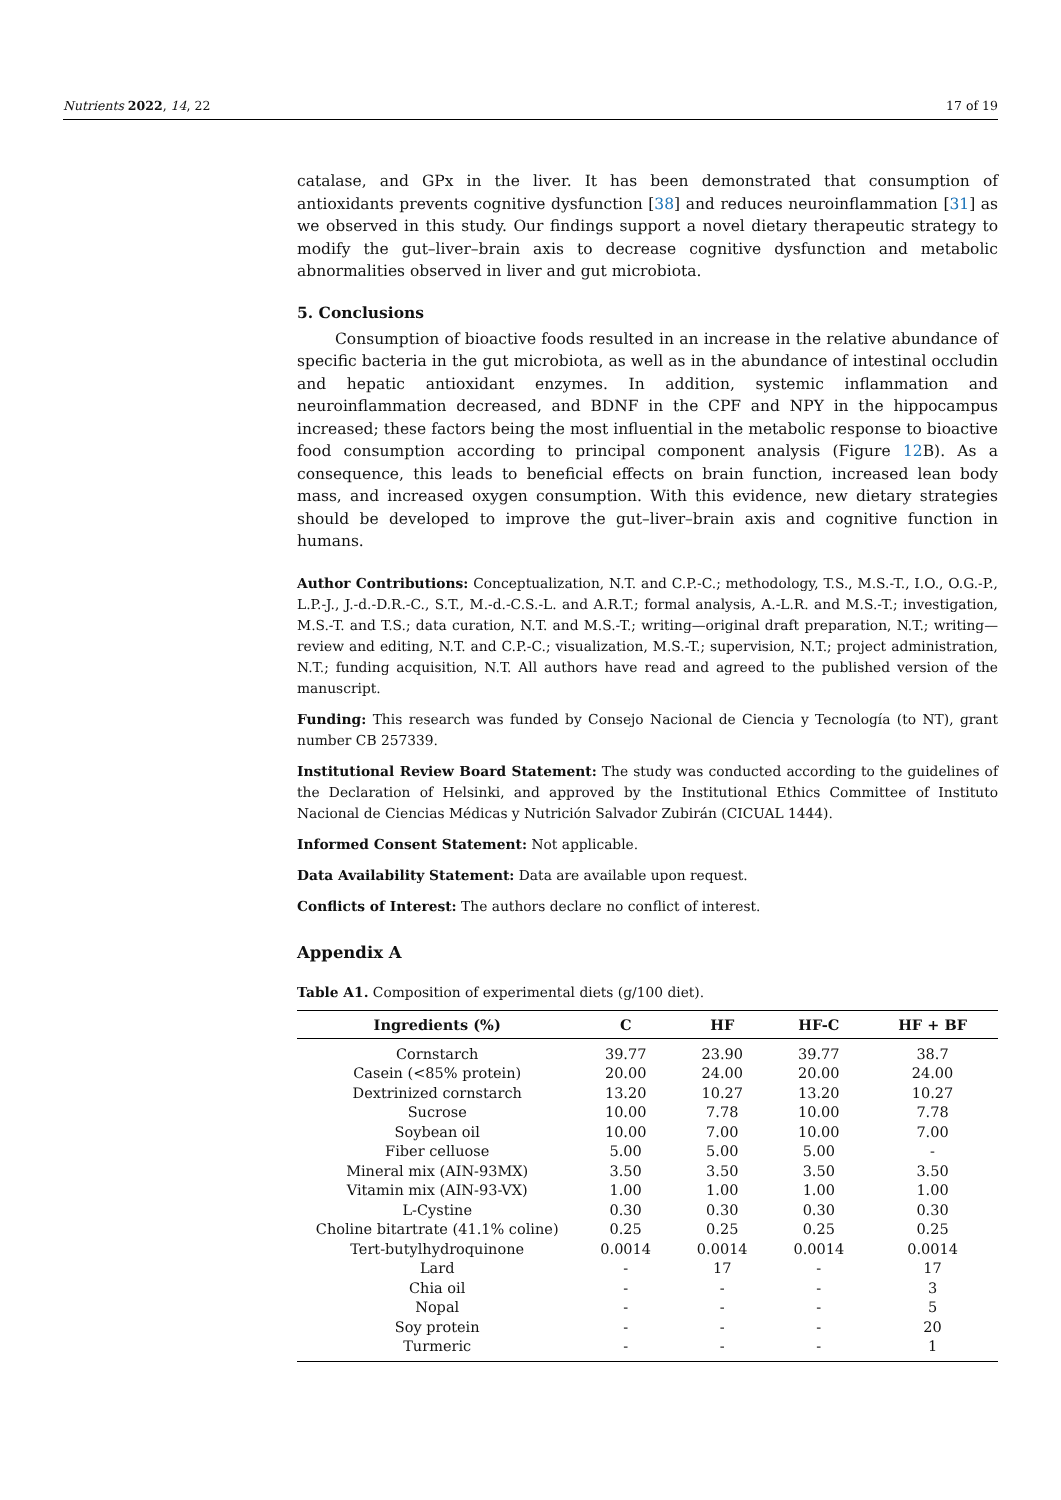Nutrients 2022, 14, 22 17 of 19
catalase, and GPx in the liver. It has been demonstrated that consumption of antioxidants prevents cognitive dysfunction [38] and reduces neuroinflammation [31] as we observed in this study. Our findings support a novel dietary therapeutic strategy to modify the gut–liver–brain axis to decrease cognitive dysfunction and metabolic abnormalities observed in liver and gut microbiota.
5. Conclusions
Consumption of bioactive foods resulted in an increase in the relative abundance of specific bacteria in the gut microbiota, as well as in the abundance of intestinal occludin and hepatic antioxidant enzymes. In addition, systemic inflammation and neuroinflammation decreased, and BDNF in the CPF and NPY in the hippocampus increased; these factors being the most influential in the metabolic response to bioactive food consumption according to principal component analysis (Figure 12 B). As a consequence, this leads to beneficial effects on brain function, increased lean body mass, and increased oxygen consumption. With this evidence, new dietary strategies should be developed to improve the gut–liver–brain axis and cognitive function in humans.
Author Contributions: Conceptualization, N.T. and C.P.-C.; methodology, T.S., M.S.-T., I.O., O.G.-P., L.P.-J., J.-d.-D.R.-C., S.T., M.-d.-C.S.-L. and A.R.T.; formal analysis, A.-L.R. and M.S.-T.; investigation, M.S.-T. and T.S.; data curation, N.T. and M.S.-T.; writing—original draft preparation, N.T.; writing—review and editing, N.T. and C.P.-C.; visualization, M.S.-T.; supervision, N.T.; project administration, N.T.; funding acquisition, N.T. All authors have read and agreed to the published version of the manuscript.
Funding: This research was funded by Consejo Nacional de Ciencia y Tecnología (to NT), grant number CB 257339.
Institutional Review Board Statement: The study was conducted according to the guidelines of the Declaration of Helsinki, and approved by the Institutional Ethics Committee of Instituto Nacional de Ciencias Médicas y Nutrición Salvador Zubirán (CICUAL 1444).
Informed Consent Statement: Not applicable.
Data Availability Statement: Data are available upon request.
Conflicts of Interest: The authors declare no conflict of interest.
Appendix A
Table A1. Composition of experimental diets (g/100 diet).
| Ingredients (%) | C | HF | HF-C | HF + BF |
| --- | --- | --- | --- | --- |
| Cornstarch | 39.77 | 23.90 | 39.77 | 38.7 |
| Casein (<85% protein) | 20.00 | 24.00 | 20.00 | 24.00 |
| Dextrinized cornstarch | 13.20 | 10.27 | 13.20 | 10.27 |
| Sucrose | 10.00 | 7.78 | 10.00 | 7.78 |
| Soybean oil | 10.00 | 7.00 | 10.00 | 7.00 |
| Fiber celluose | 5.00 | 5.00 | 5.00 | - |
| Mineral mix (AIN-93MX) | 3.50 | 3.50 | 3.50 | 3.50 |
| Vitamin mix (AIN-93-VX) | 1.00 | 1.00 | 1.00 | 1.00 |
| L-Cystine | 0.30 | 0.30 | 0.30 | 0.30 |
| Choline bitartrate (41.1% coline) | 0.25 | 0.25 | 0.25 | 0.25 |
| Tert-butylhydroquinone | 0.0014 | 0.0014 | 0.0014 | 0.0014 |
| Lard | - | 17 | - | 17 |
| Chia oil | - | - | - | 3 |
| Nopal | - | - | - | 5 |
| Soy protein | - | - | - | 20 |
| Turmeric | - | - | - | 1 |